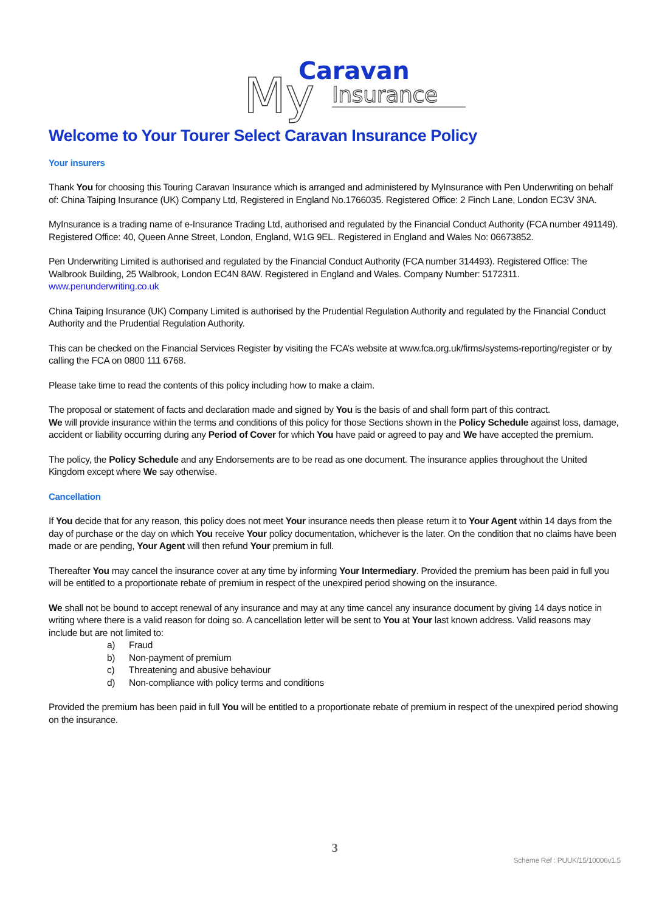Caravan
My
Insurance
Welcome to Your Tourer Select Caravan Insurance Policy
Your insurers
Thank You for choosing this Touring Caravan Insurance which is arranged and administered by MyInsurance with Pen Underwriting on behalf of: China Taiping Insurance (UK) Company Ltd, Registered in England No.1766035. Registered Office: 2 Finch Lane, London EC3V 3NA.
MyInsurance is a trading name of e-Insurance Trading Ltd, authorised and regulated by the Financial Conduct Authority (FCA number 491149). Registered Office: 40, Queen Anne Street, London, England, W1G 9EL. Registered in England and Wales No: 06673852.
Pen Underwriting Limited is authorised and regulated by the Financial Conduct Authority (FCA number 314493). Registered Office: The Walbrook Building, 25 Walbrook, London EC4N 8AW. Registered in England and Wales. Company Number: 5172311.
www.penunderwriting.co.uk
China Taiping Insurance (UK) Company Limited is authorised by the Prudential Regulation Authority and regulated by the Financial Conduct Authority and the Prudential Regulation Authority.
This can be checked on the Financial Services Register by visiting the FCA’s website at www.fca.org.uk/firms/systems-reporting/register or by calling the FCA on 0800 111 6768.
Please take time to read the contents of this policy including how to make a claim.
The proposal or statement of facts and declaration made and signed by You is the basis of and shall form part of this contract.
We will provide insurance within the terms and conditions of this policy for those Sections shown in the Policy Schedule against loss, damage, accident or liability occurring during any Period of Cover for which You have paid or agreed to pay and We have accepted the premium.
The policy, the Policy Schedule and any Endorsements are to be read as one document. The insurance applies throughout the United Kingdom except where We say otherwise.
Cancellation
If You decide that for any reason, this policy does not meet Your insurance needs then please return it to Your Agent within 14 days from the day of purchase or the day on which You receive Your policy documentation, whichever is the later. On the condition that no claims have been made or are pending, Your Agent will then refund Your premium in full.
Thereafter You may cancel the insurance cover at any time by informing Your Intermediary. Provided the premium has been paid in full you will be entitled to a proportionate rebate of premium in respect of the unexpired period showing on the insurance.
We shall not be bound to accept renewal of any insurance and may at any time cancel any insurance document by giving 14 days notice in writing where there is a valid reason for doing so. A cancellation letter will be sent to You at Your last known address. Valid reasons may include but are not limited to:
a) Fraud
b) Non-payment of premium
c) Threatening and abusive behaviour
d) Non-compliance with policy terms and conditions
Provided the premium has been paid in full You will be entitled to a proportionate rebate of premium in respect of the unexpired period showing on the insurance.
3
Scheme Ref : PUUK/15/10006v1.5